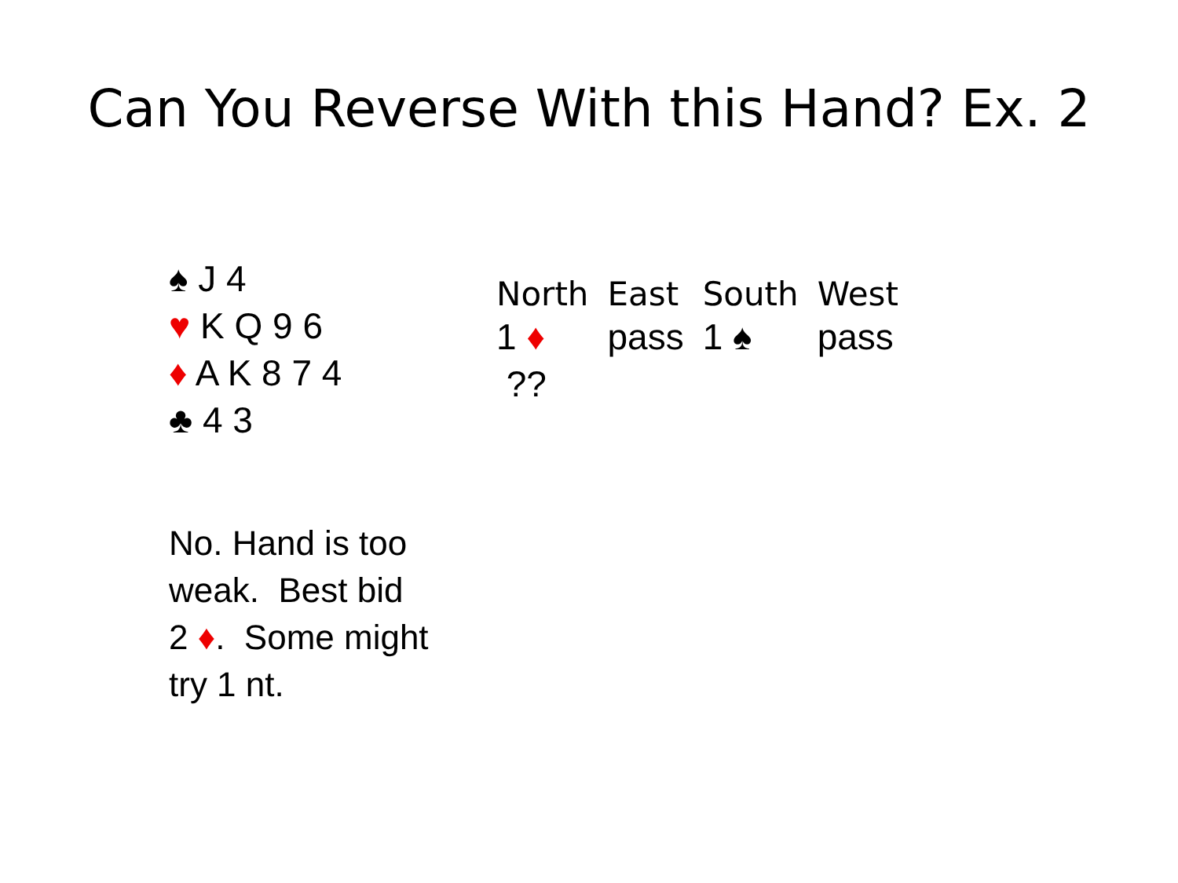Can You Reverse With this Hand? Ex. 2
♠ J 4
♥ K Q 9 6
♦ A K 8 7 4
♣ 4 3
| North | East | South | West |
| --- | --- | --- | --- |
| 1 ♦ | pass | 1 ♠ | pass |
| ?? | | | |
No. Hand is too
weak. Best bid
2 ♦. Some might
try 1 nt.